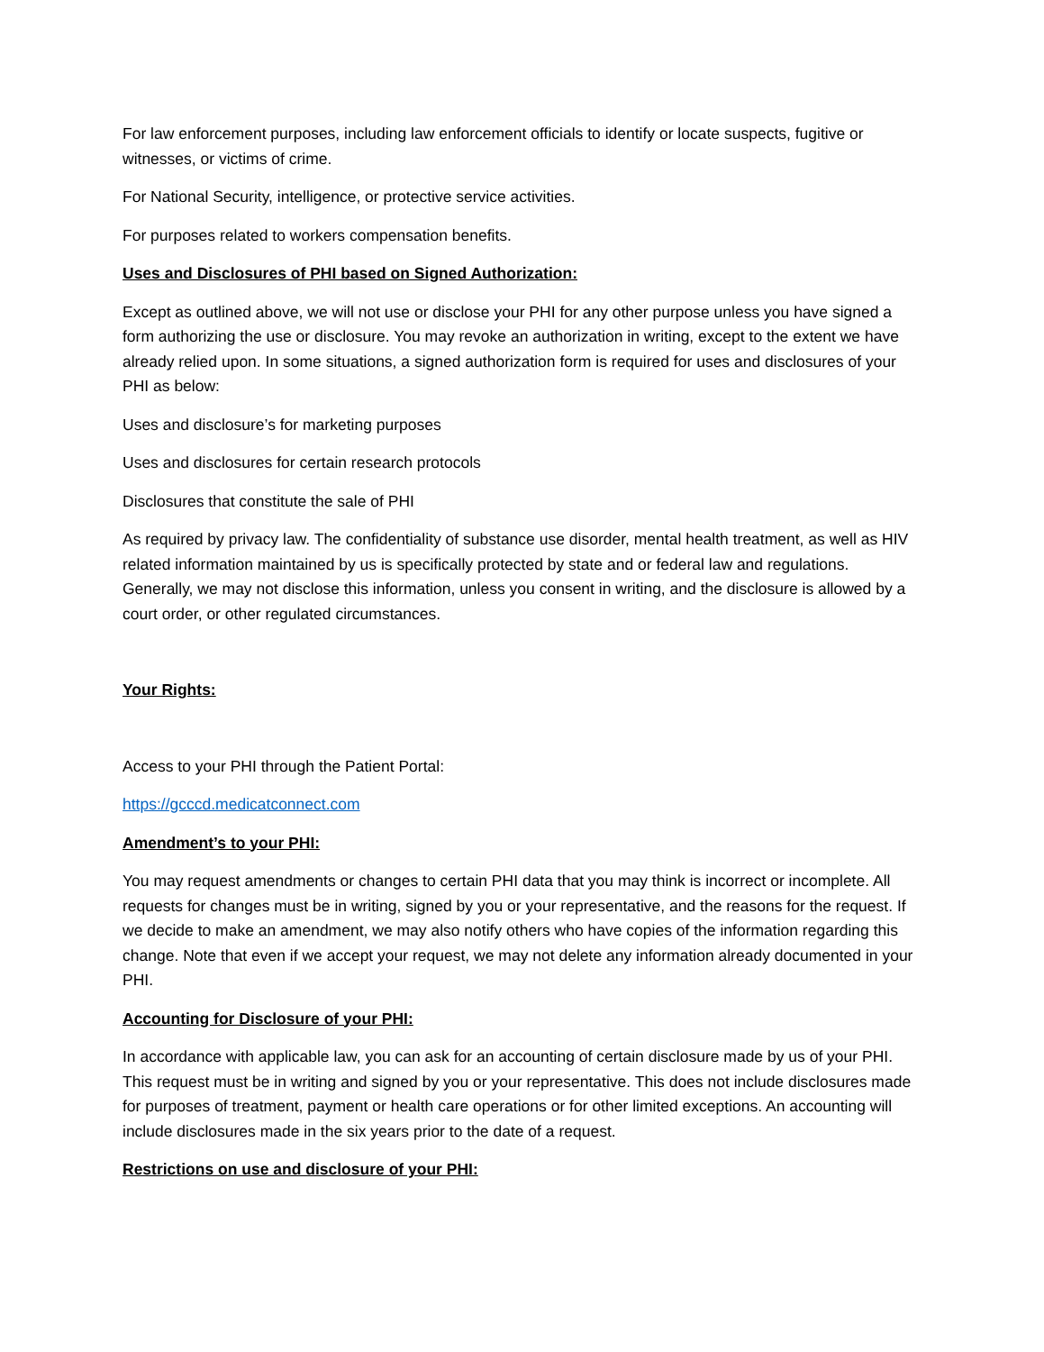For law enforcement purposes, including law enforcement officials to identify or locate suspects, fugitive or witnesses, or victims of crime.
For National Security, intelligence, or protective service activities.
For purposes related to workers compensation benefits.
Uses and Disclosures of PHI based on Signed Authorization:
Except as outlined above, we will not use or disclose your PHI for any other purpose unless you have signed a form authorizing the use or disclosure. You may revoke an authorization in writing, except to the extent we have already relied upon. In some situations, a signed authorization form is required for uses and disclosures of your PHI as below:
Uses and disclosure’s for marketing purposes
Uses and disclosures for certain research protocols
Disclosures that constitute the sale of PHI
As required by privacy law. The confidentiality of substance use disorder, mental health treatment, as well as HIV related information maintained by us is specifically protected by state and or federal law and regulations. Generally, we may not disclose this information, unless you consent in writing, and the disclosure is allowed by a court order, or other regulated circumstances.
Your Rights:
Access to your PHI through the Patient Portal:
https://gcccd.medicatconnect.com
Amendment’s to your PHI:
You may request amendments or changes to certain PHI data that you may think is incorrect or incomplete. All requests for changes must be in writing, signed by you or your representative, and the reasons for the request. If we decide to make an amendment, we may also notify others who have copies of the information regarding this change. Note that even if we accept your request, we may not delete any information already documented in your PHI.
Accounting for Disclosure of your PHI:
In accordance with applicable law, you can ask for an accounting of certain disclosure made by us of your PHI. This request must be in writing and signed by you or your representative. This does not include disclosures made for purposes of treatment, payment or health care operations or for other limited exceptions. An accounting will include disclosures made in the six years prior to the date of a request.
Restrictions on use and disclosure of your PHI: